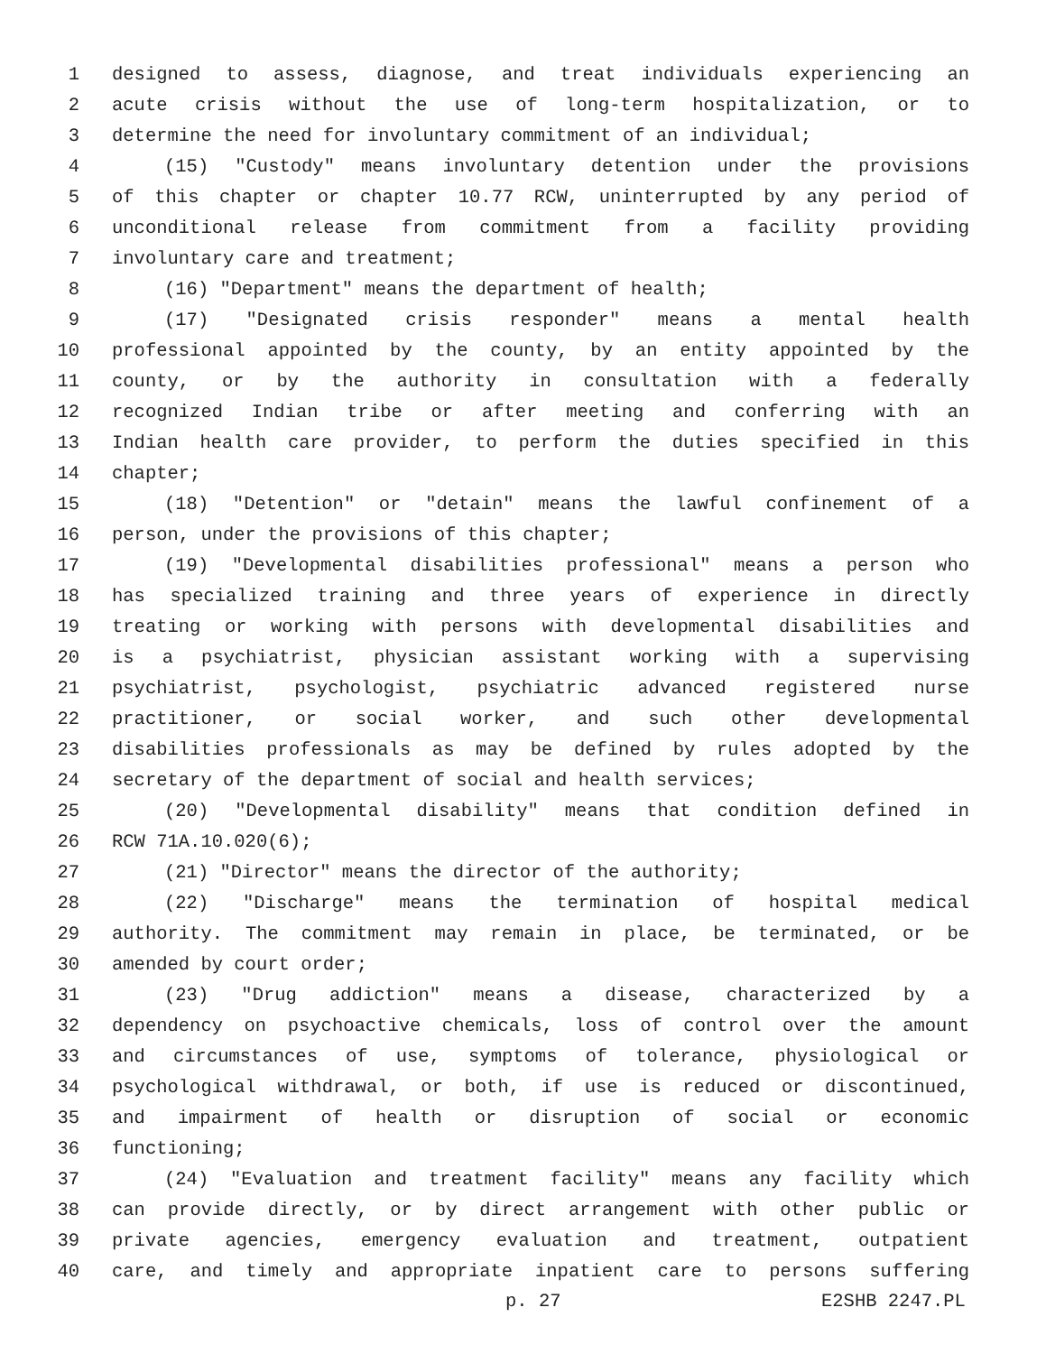1 designed to assess, diagnose, and treat individuals experiencing an
2 acute crisis without the use of long-term hospitalization, or to
3 determine the need for involuntary commitment of an individual;
4 (15) "Custody" means involuntary detention under the provisions
5 of this chapter or chapter 10.77 RCW, uninterrupted by any period of
6 unconditional release from commitment from a facility providing
7 involuntary care and treatment;
8 (16) "Department" means the department of health;
9 (17) "Designated crisis responder" means a mental health
10 professional appointed by the county, by an entity appointed by the
11 county, or by the authority in consultation with a federally
12 recognized Indian tribe or after meeting and conferring with an
13 Indian health care provider, to perform the duties specified in this
14 chapter;
15 (18) "Detention" or "detain" means the lawful confinement of a
16 person, under the provisions of this chapter;
17 (19) "Developmental disabilities professional" means a person who
18 has specialized training and three years of experience in directly
19 treating or working with persons with developmental disabilities and
20 is a psychiatrist, physician assistant working with a supervising
21 psychiatrist, psychologist, psychiatric advanced registered nurse
22 practitioner, or social worker, and such other developmental
23 disabilities professionals as may be defined by rules adopted by the
24 secretary of the department of social and health services;
25 (20) "Developmental disability" means that condition defined in
26 RCW 71A.10.020(6);
27 (21) "Director" means the director of the authority;
28 (22) "Discharge" means the termination of hospital medical
29 authority. The commitment may remain in place, be terminated, or be
30 amended by court order;
31 (23) "Drug addiction" means a disease, characterized by a
32 dependency on psychoactive chemicals, loss of control over the amount
33 and circumstances of use, symptoms of tolerance, physiological or
34 psychological withdrawal, or both, if use is reduced or discontinued,
35 and impairment of health or disruption of social or economic
36 functioning;
37 (24) "Evaluation and treatment facility" means any facility which
38 can provide directly, or by direct arrangement with other public or
39 private agencies, emergency evaluation and treatment, outpatient
40 care, and timely and appropriate inpatient care to persons suffering
p. 27 E2SHB 2247.PL